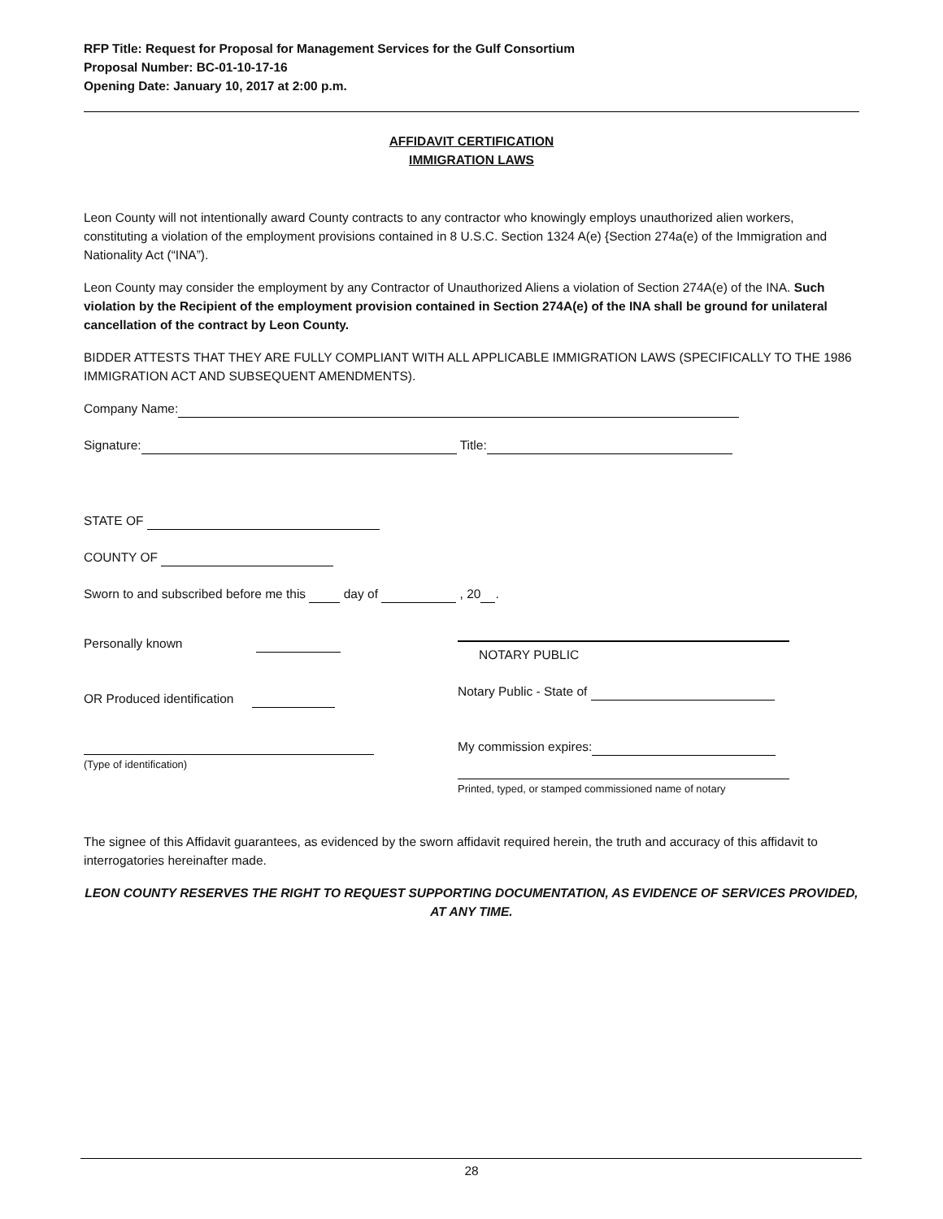RFP Title: Request for Proposal for Management Services for the Gulf Consortium
Proposal Number: BC-01-10-17-16
Opening Date: January 10, 2017 at 2:00 p.m.
AFFIDAVIT CERTIFICATION
IMMIGRATION LAWS
Leon County will not intentionally award County contracts to any contractor who knowingly employs unauthorized alien workers, constituting a violation of the employment provisions contained in 8 U.S.C. Section 1324 A(e) {Section 274a(e) of the Immigration and Nationality Act (“INA”).
Leon County may consider the employment by any Contractor of Unauthorized Aliens a violation of Section 274A(e) of the INA. Such violation by the Recipient of the employment provision contained in Section 274A(e) of the INA shall be ground for unilateral cancellation of the contract by Leon County.
BIDDER ATTESTS THAT THEY ARE FULLY COMPLIANT WITH ALL APPLICABLE IMMIGRATION LAWS (SPECIFICALLY TO THE 1986 IMMIGRATION ACT AND SUBSEQUENT AMENDMENTS).
Company Name:
Signature: Title:
STATE OF
COUNTY OF
Sworn to and subscribed before me this day of , 20 .
Personally known
OR Produced identification
(Type of identification)
NOTARY PUBLIC
Notary Public - State of
My commission expires:
Printed, typed, or stamped commissioned name of notary
The signee of this Affidavit guarantees, as evidenced by the sworn affidavit required herein, the truth and accuracy of this affidavit to interrogatories hereinafter made.
LEON COUNTY RESERVES THE RIGHT TO REQUEST SUPPORTING DOCUMENTATION, AS EVIDENCE OF SERVICES PROVIDED, AT ANY TIME.
28